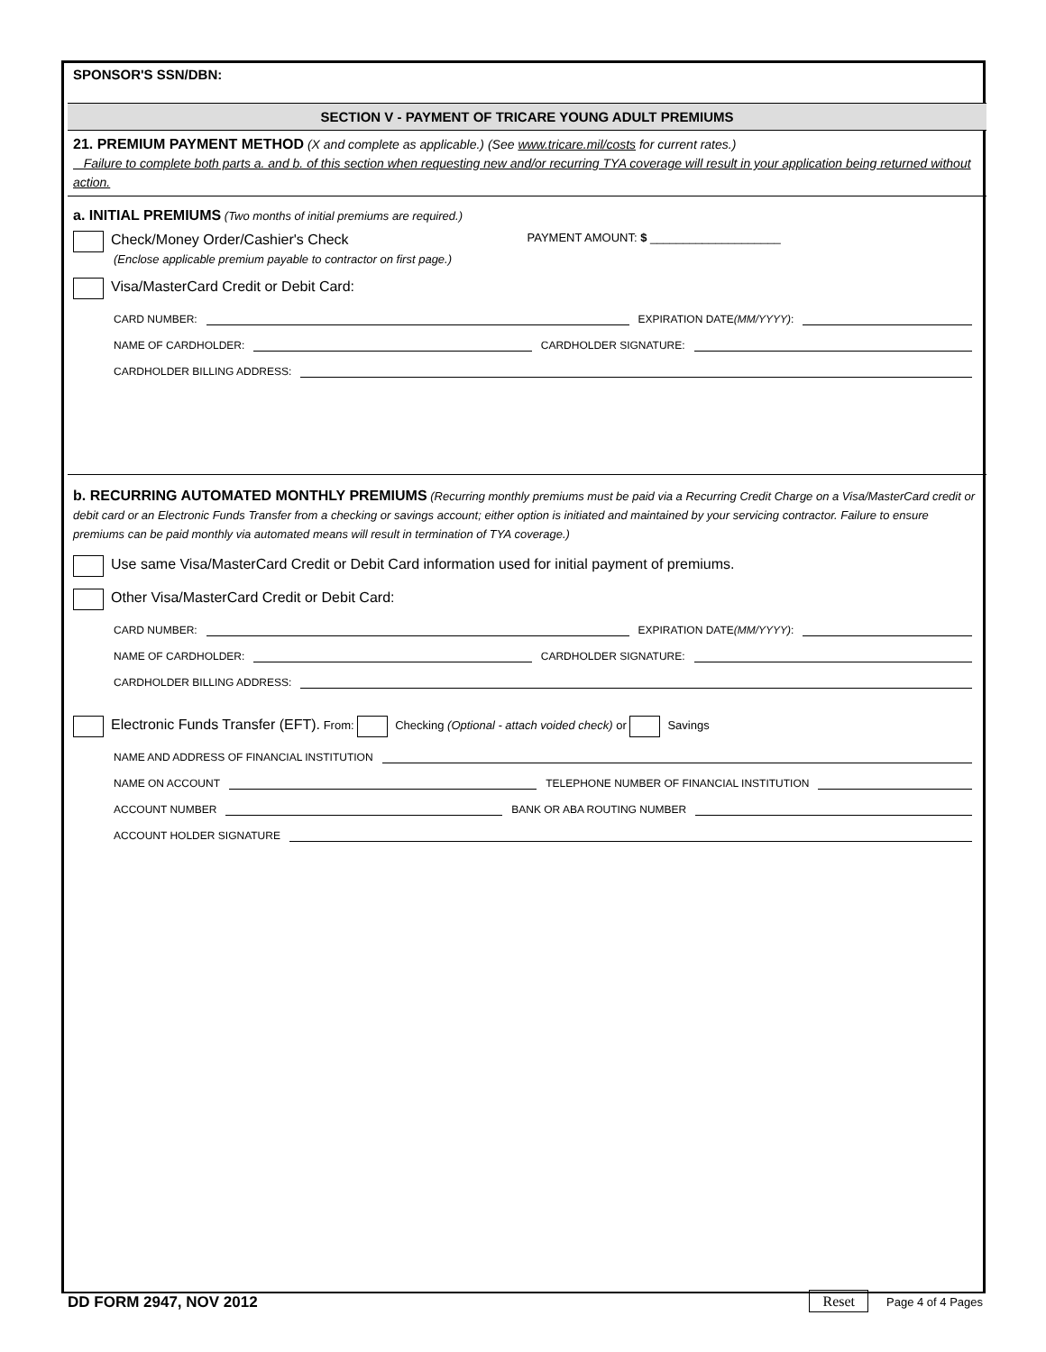SPONSOR'S SSN/DBN:
SECTION V - PAYMENT OF TRICARE YOUNG ADULT PREMIUMS
21. PREMIUM PAYMENT METHOD (X and complete as applicable.) (See www.tricare.mil/costs for current rates.)
Failure to complete both parts a. and b. of this section when requesting new and/or recurring TYA coverage will result in your application being returned without action.
a. INITIAL PREMIUMS (Two months of initial premiums are required.)
Check/Money Order/Cashier's Check
(Enclose applicable premium payable to contractor on first page.)
PAYMENT AMOUNT: $ ____________________
Visa/MasterCard Credit or Debit Card:
CARD NUMBER: EXPIRATION DATE (MM/YYYY):
NAME OF CARDHOLDER: CARDHOLDER SIGNATURE:
CARDHOLDER BILLING ADDRESS:
b. RECURRING AUTOMATED MONTHLY PREMIUMS (Recurring monthly premiums must be paid via a Recurring Credit Charge on a Visa/MasterCard credit or debit card or an Electronic Funds Transfer from a checking or savings account; either option is initiated and maintained by your servicing contractor. Failure to ensure premiums can be paid monthly via automated means will result in termination of TYA coverage.)
Use same Visa/MasterCard Credit or Debit Card information used for initial payment of premiums.
Other Visa/MasterCard Credit or Debit Card:
CARD NUMBER: EXPIRATION DATE (MM/YYYY):
NAME OF CARDHOLDER: CARDHOLDER SIGNATURE:
CARDHOLDER BILLING ADDRESS:
Electronic Funds Transfer (EFT). From: Checking (Optional - attach voided check) or Savings
NAME AND ADDRESS OF FINANCIAL INSTITUTION
NAME ON ACCOUNT TELEPHONE NUMBER OF FINANCIAL INSTITUTION
ACCOUNT NUMBER BANK OR ABA ROUTING NUMBER
ACCOUNT HOLDER SIGNATURE
DD FORM 2947, NOV 2012 Reset Page 4 of 4 Pages